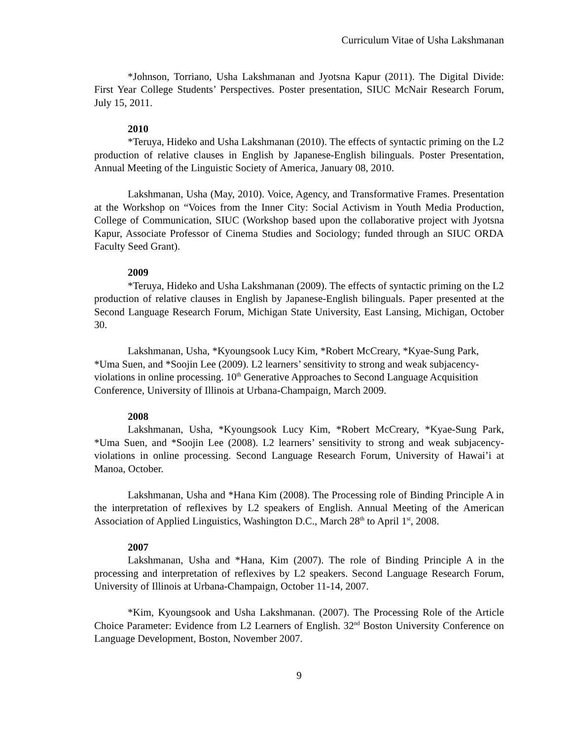Curriculum Vitae of Usha Lakshmanan
*Johnson, Torriano, Usha Lakshmanan and Jyotsna Kapur (2011). The Digital Divide: First Year College Students’ Perspectives. Poster presentation, SIUC McNair Research Forum, July 15, 2011.
2010
*Teruya, Hideko and Usha Lakshmanan (2010). The effects of syntactic priming on the L2 production of relative clauses in English by Japanese-English bilinguals. Poster Presentation, Annual Meeting of the Linguistic Society of America, January 08, 2010.
Lakshmanan, Usha (May, 2010). Voice, Agency, and Transformative Frames. Presentation at the Workshop on “Voices from the Inner City: Social Activism in Youth Media Production, College of Communication, SIUC (Workshop based upon the collaborative project with Jyotsna Kapur, Associate Professor of Cinema Studies and Sociology; funded through an SIUC ORDA Faculty Seed Grant).
2009
*Teruya, Hideko and Usha Lakshmanan (2009). The effects of syntactic priming on the L2 production of relative clauses in English by Japanese-English bilinguals. Paper presented at the Second Language Research Forum, Michigan State University, East Lansing, Michigan, October 30.
Lakshmanan, Usha, *Kyoungsook Lucy Kim, *Robert McCreary, *Kyae-Sung Park, *Uma Suen, and *Soojin Lee (2009). L2 learners’ sensitivity to strong and weak subjacency-violations in online processing. 10<sup>th</sup> Generative Approaches to Second Language Acquisition Conference, University of Illinois at Urbana-Champaign, March 2009.
2008
Lakshmanan, Usha, *Kyoungsook Lucy Kim, *Robert McCreary, *Kyae-Sung Park, *Uma Suen, and *Soojin Lee (2008). L2 learners’ sensitivity to strong and weak subjacency-violations in online processing. Second Language Research Forum, University of Hawai’i at Manoa, October.
Lakshmanan, Usha and *Hana Kim (2008). The Processing role of Binding Principle A in the interpretation of reflexives by L2 speakers of English. Annual Meeting of the American Association of Applied Linguistics, Washington D.C., March 28<sup>th</sup> to April 1<sup>st</sup>, 2008.
2007
Lakshmanan, Usha and *Hana, Kim (2007). The role of Binding Principle A in the processing and interpretation of reflexives by L2 speakers. Second Language Research Forum, University of Illinois at Urbana-Champaign, October 11-14, 2007.
*Kim, Kyoungsook and Usha Lakshmanan. (2007). The Processing Role of the Article Choice Parameter: Evidence from L2 Learners of English. 32<sup>nd</sup> Boston University Conference on Language Development, Boston, November 2007.
9